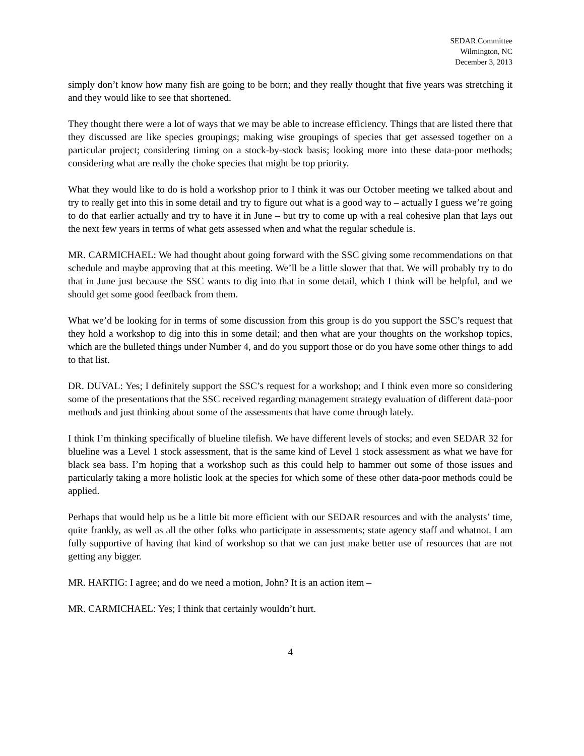SEDAR Committee
Wilmington, NC
December 3, 2013
simply don’t know how many fish are going to be born; and they really thought that five years was stretching it and they would like to see that shortened.
They thought there were a lot of ways that we may be able to increase efficiency. Things that are listed there that they discussed are like species groupings; making wise groupings of species that get assessed together on a particular project; considering timing on a stock-by-stock basis; looking more into these data-poor methods; considering what are really the choke species that might be top priority.
What they would like to do is hold a workshop prior to I think it was our October meeting we talked about and try to really get into this in some detail and try to figure out what is a good way to – actually I guess we’re going to do that earlier actually and try to have it in June – but try to come up with a real cohesive plan that lays out the next few years in terms of what gets assessed when and what the regular schedule is.
MR. CARMICHAEL: We had thought about going forward with the SSC giving some recommendations on that schedule and maybe approving that at this meeting. We’ll be a little slower that that. We will probably try to do that in June just because the SSC wants to dig into that in some detail, which I think will be helpful, and we should get some good feedback from them.
What we’d be looking for in terms of some discussion from this group is do you support the SSC’s request that they hold a workshop to dig into this in some detail; and then what are your thoughts on the workshop topics, which are the bulleted things under Number 4, and do you support those or do you have some other things to add to that list.
DR. DUVAL: Yes; I definitely support the SSC’s request for a workshop; and I think even more so considering some of the presentations that the SSC received regarding management strategy evaluation of different data-poor methods and just thinking about some of the assessments that have come through lately.
I think I’m thinking specifically of blueline tilefish. We have different levels of stocks; and even SEDAR 32 for blueline was a Level 1 stock assessment, that is the same kind of Level 1 stock assessment as what we have for black sea bass. I’m hoping that a workshop such as this could help to hammer out some of those issues and particularly taking a more holistic look at the species for which some of these other data-poor methods could be applied.
Perhaps that would help us be a little bit more efficient with our SEDAR resources and with the analysts’ time, quite frankly, as well as all the other folks who participate in assessments; state agency staff and whatnot. I am fully supportive of having that kind of workshop so that we can just make better use of resources that are not getting any bigger.
MR. HARTIG: I agree; and do we need a motion, John? It is an action item –
MR. CARMICHAEL: Yes; I think that certainly wouldn’t hurt.
4